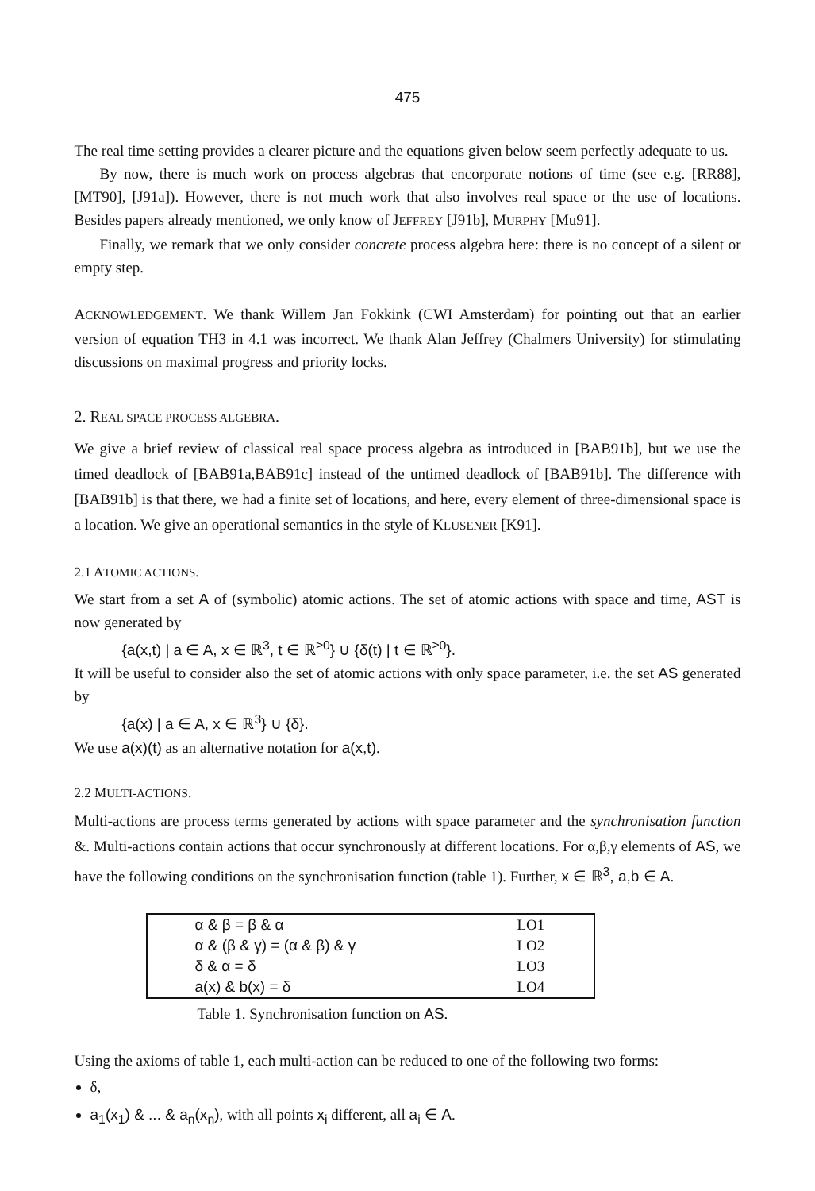475
The real time setting provides a clearer picture and the equations given below seem perfectly adequate to us.
By now, there is much work on process algebras that encorporate notions of time (see e.g. [RR88], [MT90], [J91a]). However, there is not much work that also involves real space or the use of locations. Besides papers already mentioned, we only know of JEFFREY [J91b], MURPHY [Mu91].
Finally, we remark that we only consider concrete process algebra here: there is no concept of a silent or empty step.
ACKNOWLEDGEMENT. We thank Willem Jan Fokkink (CWI Amsterdam) for pointing out that an earlier version of equation TH3 in 4.1 was incorrect. We thank Alan Jeffrey (Chalmers University) for stimulating discussions on maximal progress and priority locks.
2. REAL SPACE PROCESS ALGEBRA.
We give a brief review of classical real space process algebra as introduced in [BAB91b], but we use the timed deadlock of [BAB91a,BAB91c] instead of the untimed deadlock of [BAB91b]. The difference with [BAB91b] is that there, we had a finite set of locations, and here, every element of three-dimensional space is a location. We give an operational semantics in the style of KLUSENER [K91].
2.1 ATOMIC ACTIONS.
We start from a set A of (symbolic) atomic actions. The set of atomic actions with space and time, AST is now generated by
{a(x,t) | a ∈ A, x ∈ ℝ<sup>3</sup>, t ∈ ℝ<sup>≥0</sup>} ∪ {δ(t) | t ∈ ℝ<sup>≥0</sup>}.
It will be useful to consider also the set of atomic actions with only space parameter, i.e. the set AS generated by
{a(x) | a ∈ A, x ∈ ℝ<sup>3</sup>} ∪ {δ}.
We use a(x)(t) as an alternative notation for a(x,t).
2.2 MULTI-ACTIONS.
Multi-actions are process terms generated by actions with space parameter and the synchronisation function &. Multi-actions contain actions that occur synchronously at different locations. For α,β,γ elements of AS, we have the following conditions on the synchronisation function (table 1). Further, x ∈ ℝ<sup>3</sup>, a,b ∈ A.
| α & β = β & α | LO1 |
| α & (β & γ) = (α & β) & γ | LO2 |
| δ & α = δ | LO3 |
| a(x) & b(x) = δ | LO4 |
Table 1. Synchronisation function on AS.
Using the axioms of table 1, each multi-action can be reduced to one of the following two forms:
δ,
a<sub>1</sub>(x<sub>1</sub>) & ... & a<sub>n</sub>(x<sub>n</sub>), with all points x<sub>i</sub> different, all a<sub>i</sub> ∈ A.